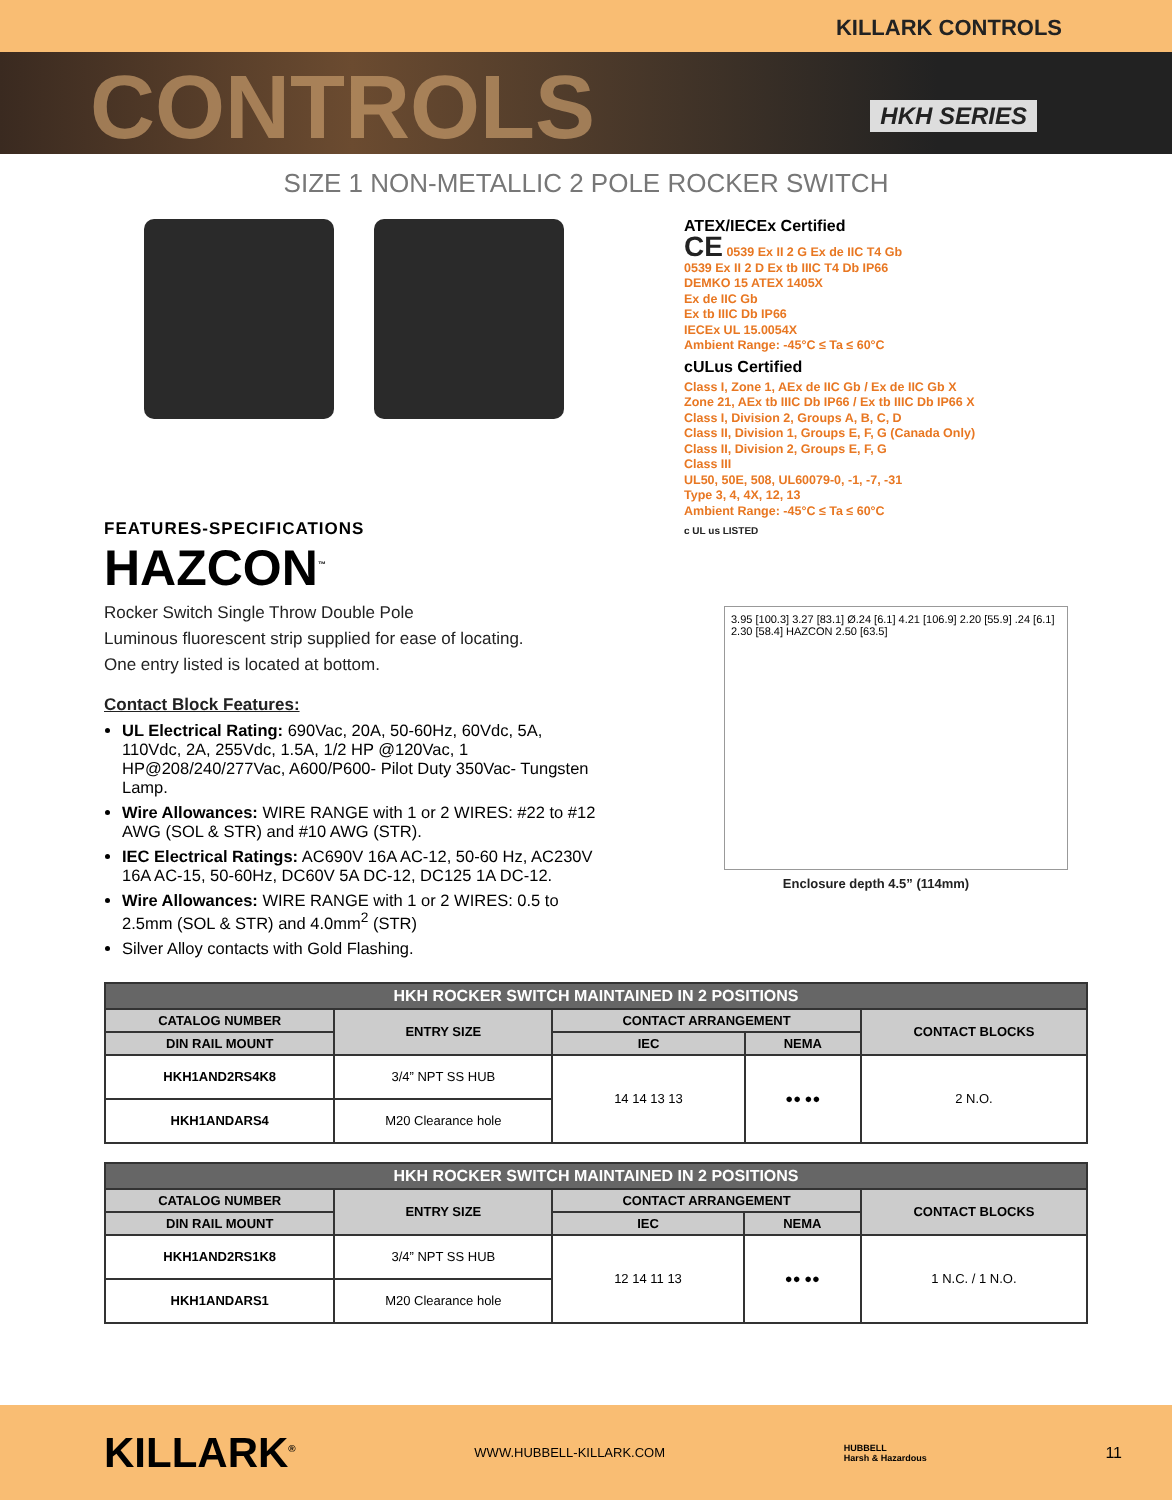KILLARK CONTROLS
CONTROLS
HKH SERIES
SIZE 1 NON-METALLIC 2 POLE ROCKER SWITCH
FEATURES-SPECIFICATIONS
HAZCON<sup>™</sup>
Rocker Switch Single Throw Double Pole
Luminous fluorescent strip supplied for ease of locating.
One entry listed is located at bottom.
Contact Block Features:
UL Electrical Rating: 690Vac, 20A, 50-60Hz, 60Vdc, 5A, 110Vdc, 2A, 255Vdc, 1.5A, 1/2 HP @120Vac, 1 HP@208/240/277Vac, A600/P600- Pilot Duty 350Vac- Tungsten Lamp.
Wire Allowances: WIRE RANGE with 1 or 2 WIRES: #22 to #12 AWG (SOL & STR) and #10 AWG (STR).
IEC Electrical Ratings: AC690V 16A AC-12, 50-60 Hz, AC230V 16A AC-15, 50-60Hz, DC60V 5A DC-12, DC125 1A DC-12.
Wire Allowances: WIRE RANGE with 1 or 2 WIRES: 0.5 to 2.5mm (SOL & STR) and 4.0mm<sup>2</sup> (STR)
Silver Alloy contacts with Gold Flashing.
ATEX/IECEx Certified
CE 0539 Ex II 2 G Ex de IIC T4 Gb
0539 Ex II 2 D Ex tb IIIC T4 Db IP66
DEMKO 15 ATEX 1405X
Ex de IIC Gb
Ex tb IIIC Db IP66
IECEx UL 15.0054X
Ambient Range: -45°C ≤ Ta ≤ 60°C
cULus Certified
Class I, Zone 1, AEx de IIC Gb / Ex de IIC Gb X
Zone 21, AEx tb IIIC Db IP66 / Ex tb IIIC Db IP66 X
Class I, Division 2, Groups A, B, C, D
Class II, Division 1, Groups E, F, G (Canada Only)
Class II, Division 2, Groups E, F, G
Class III
UL50, 50E, 508, UL60079-0, -1, -7, -31
Type 3, 4, 4X, 12, 13
Ambient Range: -45°C ≤ Ta ≤ 60°C
c UL us LISTED
3.95 [100.3] 3.27 [83.1] Ø.24 [6.1] 4.21 [106.9] 2.20 [55.9] .24 [6.1] 2.30 [58.4] HAZCON 2.50 [63.5]
Enclosure depth 4.5” (114mm)
| HKH ROCKER SWITCH MAINTAINED IN 2 POSITIONS | | | | |
| --- | --- | --- | --- | --- |
| CATALOG NUMBER | ENTRY SIZE | CONTACT ARRANGEMENT | | CONTACT BLOCKS |
| DIN RAIL MOUNT | | IEC | NEMA | |
| HKH1AND2RS4K8 | 3/4” NPT SS HUB | 14 14 13 13 | ●● ●● | 2 N.O. |
| HKH1ANDARS4 | M20 Clearance hole | | | |
| HKH ROCKER SWITCH MAINTAINED IN 2 POSITIONS | | | | |
| --- | --- | --- | --- | --- |
| CATALOG NUMBER | ENTRY SIZE | CONTACT ARRANGEMENT | | CONTACT BLOCKS |
| DIN RAIL MOUNT | | IEC | NEMA | |
| HKH1AND2RS1K8 | 3/4” NPT SS HUB | 12 14 11 13 | ●● ●● | 1 N.C. / 1 N.O. |
| HKH1ANDARS1 | M20 Clearance hole | | | |
KILLARK<sup>®</sup>
WWW.HUBBELL-KILLARK.COM
HUBBELL
Harsh & Hazardous
11